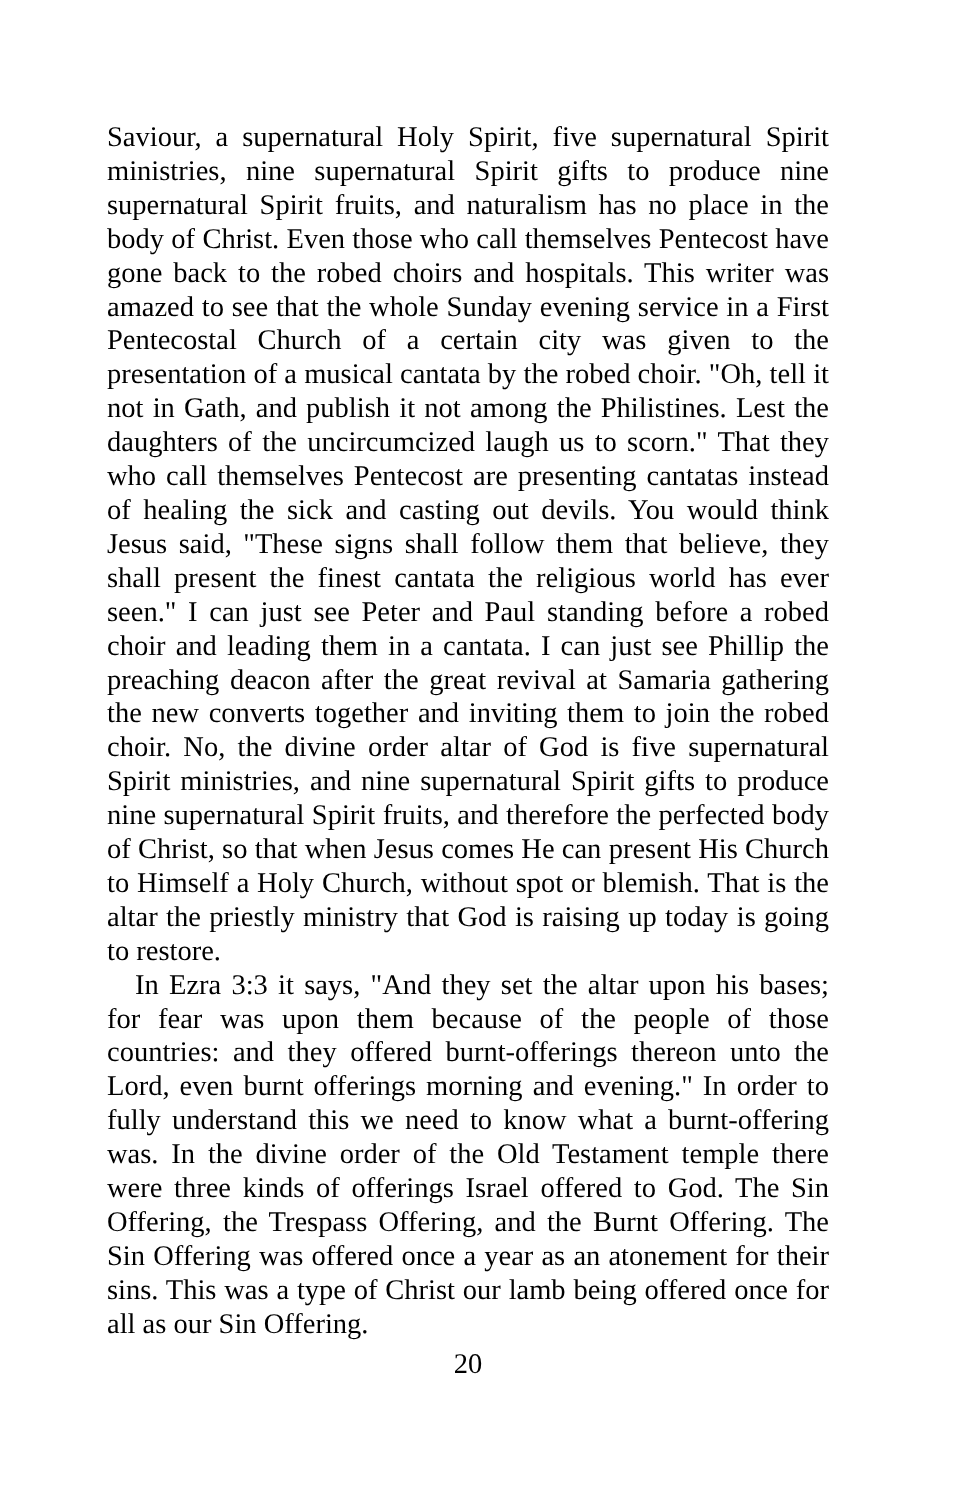Saviour, a supernatural Holy Spirit, five supernatural Spirit ministries, nine supernatural Spirit gifts to produce nine supernatural Spirit fruits, and naturalism has no place in the body of Christ. Even those who call themselves Pentecost have gone back to the robed choirs and hospitals. This writer was amazed to see that the whole Sunday evening service in a First Pentecostal Church of a certain city was given to the presentation of a musical cantata by the robed choir. "Oh, tell it not in Gath, and publish it not among the Philistines. Lest the daughters of the uncircumcized laugh us to scorn." That they who call themselves Pentecost are presenting cantatas instead of healing the sick and casting out devils. You would think Jesus said, "These signs shall follow them that believe, they shall present the finest cantata the religious world has ever seen." I can just see Peter and Paul standing before a robed choir and leading them in a cantata. I can just see Phillip the preaching deacon after the great revival at Samaria gathering the new converts together and inviting them to join the robed choir. No, the divine order altar of God is five supernatural Spirit ministries, and nine supernatural Spirit gifts to produce nine supernatural Spirit fruits, and therefore the perfected body of Christ, so that when Jesus comes He can present His Church to Himself a Holy Church, without spot or blemish. That is the altar the priestly ministry that God is raising up today is going to restore.
In Ezra 3:3 it says, "And they set the altar upon his bases; for fear was upon them because of the people of those countries: and they offered burnt-offerings thereon unto the Lord, even burnt offerings morning and evening." In order to fully understand this we need to know what a burnt-offering was. In the divine order of the Old Testament temple there were three kinds of offerings Israel offered to God. The Sin Offering, the Trespass Offering, and the Burnt Offering. The Sin Offering was offered once a year as an atonement for their sins. This was a type of Christ our lamb being offered once for all as our Sin Offering.
20